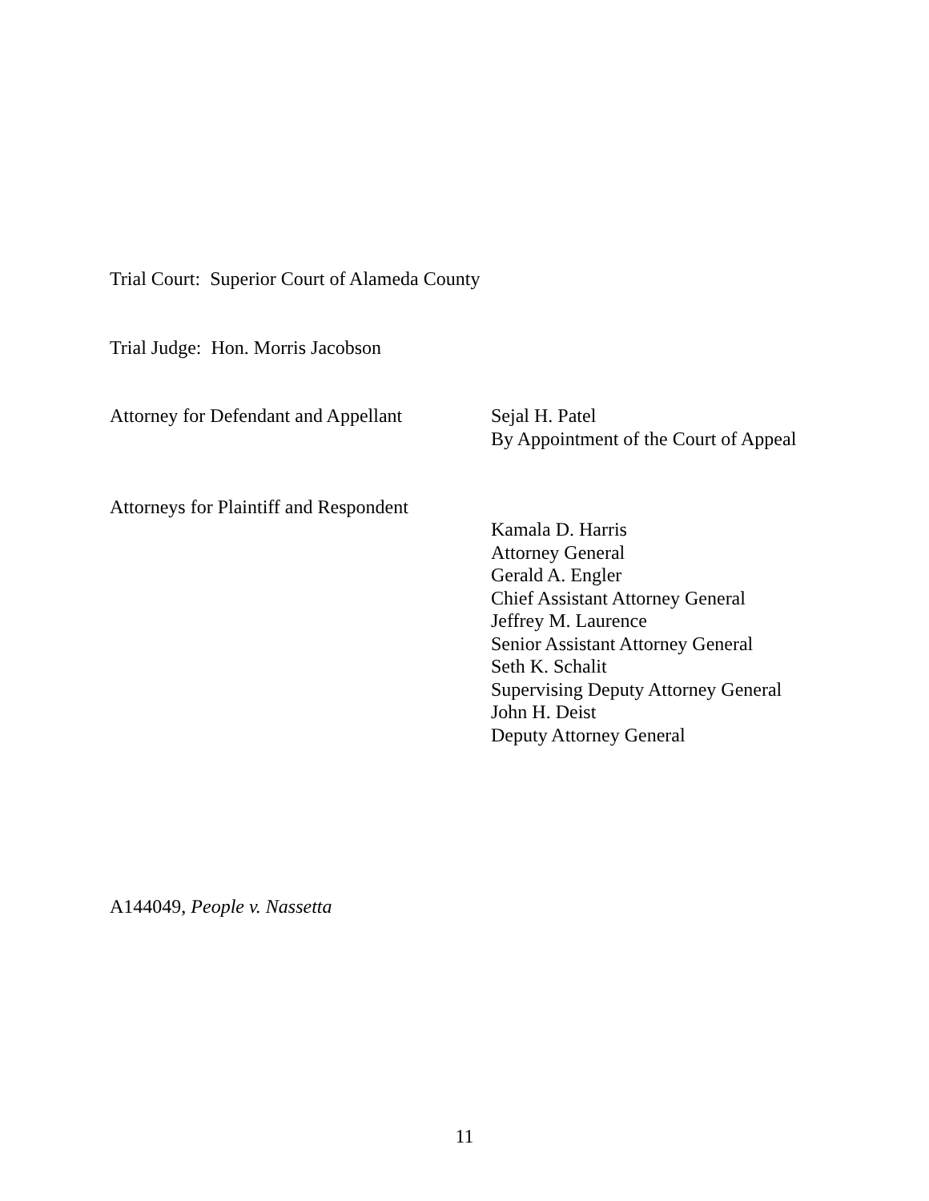Trial Court: Superior Court of Alameda County
Trial Judge: Hon. Morris Jacobson
Attorney for Defendant and Appellant
Sejal H. Patel
By Appointment of the Court of Appeal
Attorneys for Plaintiff and Respondent
Kamala D. Harris
Attorney General
Gerald A. Engler
Chief Assistant Attorney General
Jeffrey M. Laurence
Senior Assistant Attorney General
Seth K. Schalit
Supervising Deputy Attorney General
John H. Deist
Deputy Attorney General
A144049, People v. Nassetta
11